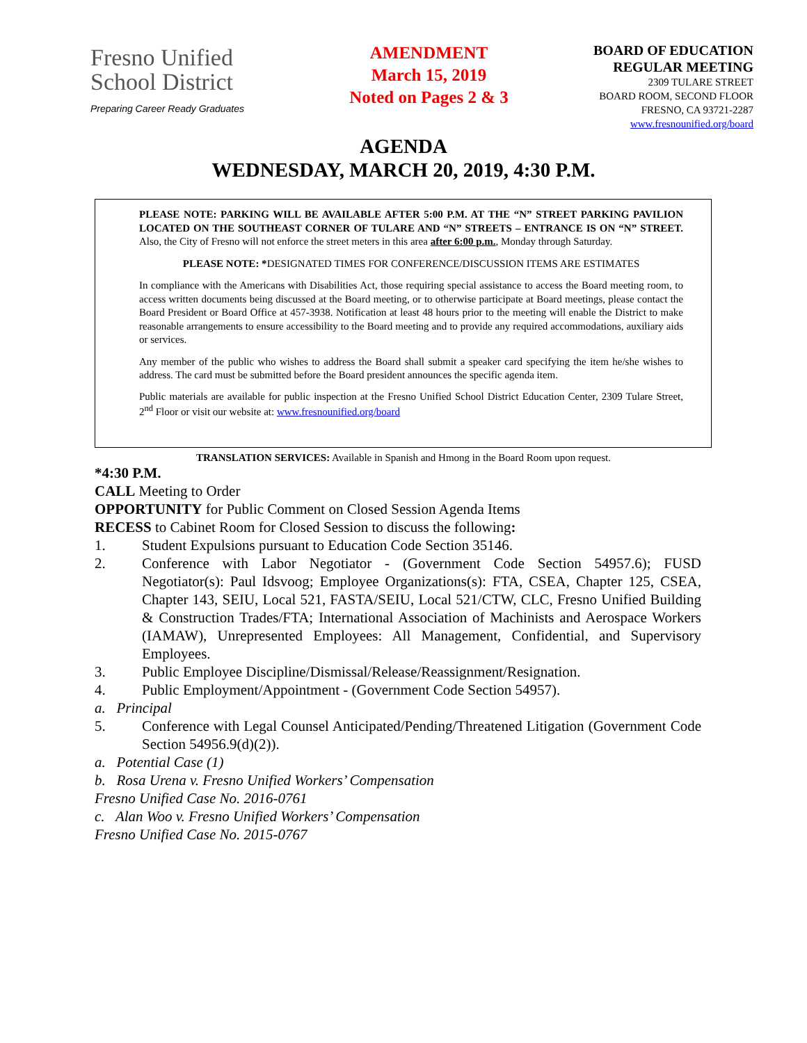Fresno Unified
School District
Preparing Career Ready Graduates
AMENDMENT
March 15, 2019
Noted on Pages 2 & 3
BOARD OF EDUCATION
REGULAR MEETING
2309 TULARE STREET
BOARD ROOM, SECOND FLOOR
FRESNO, CA 93721-2287
www.fresnounified.org/board
AGENDA
WEDNESDAY, MARCH 20, 2019, 4:30 P.M.
PLEASE NOTE: PARKING WILL BE AVAILABLE AFTER 5:00 P.M. AT THE “N” STREET PARKING PAVILION LOCATED ON THE SOUTHEAST CORNER OF TULARE AND “N” STREETS – ENTRANCE IS ON “N” STREET. Also, the City of Fresno will not enforce the street meters in this area after 6:00 p.m., Monday through Saturday.
PLEASE NOTE: *DESIGNATED TIMES FOR CONFERENCE/DISCUSSION ITEMS ARE ESTIMATES
In compliance with the Americans with Disabilities Act, those requiring special assistance to access the Board meeting room, to access written documents being discussed at the Board meeting, or to otherwise participate at Board meetings, please contact the Board President or Board Office at 457-3938. Notification at least 48 hours prior to the meeting will enable the District to make reasonable arrangements to ensure accessibility to the Board meeting and to provide any required accommodations, auxiliary aids or services.
Any member of the public who wishes to address the Board shall submit a speaker card specifying the item he/she wishes to address. The card must be submitted before the Board president announces the specific agenda item.
Public materials are available for public inspection at the Fresno Unified School District Education Center, 2309 Tulare Street, 2<sup>nd</sup> Floor or visit our website at: www.fresnounified.org/board
TRANSLATION SERVICES: Available in Spanish and Hmong in the Board Room upon request.
*4:30 P.M.
CALL Meeting to Order
OPPORTUNITY for Public Comment on Closed Session Agenda Items
RECESS to Cabinet Room for Closed Session to discuss the following:
1. Student Expulsions pursuant to Education Code Section 35146.
2. Conference with Labor Negotiator - (Government Code Section 54957.6); FUSD Negotiator(s): Paul Idsvoog; Employee Organizations(s): FTA, CSEA, Chapter 125, CSEA, Chapter 143, SEIU, Local 521, FASTA/SEIU, Local 521/CTW, CLC, Fresno Unified Building & Construction Trades/FTA; International Association of Machinists and Aerospace Workers (IAMAW), Unrepresented Employees: All Management, Confidential, and Supervisory Employees.
3. Public Employee Discipline/Dismissal/Release/Reassignment/Resignation.
4. Public Employment/Appointment - (Government Code Section 54957).
a. Principal
5. Conference with Legal Counsel Anticipated/Pending/Threatened Litigation (Government Code Section 54956.9(d)(2)).
a. Potential Case (1)
b. Rosa Urena v. Fresno Unified Workers’ Compensation
Fresno Unified Case No. 2016-0761
c. Alan Woo v. Fresno Unified Workers’ Compensation
Fresno Unified Case No. 2015-0767